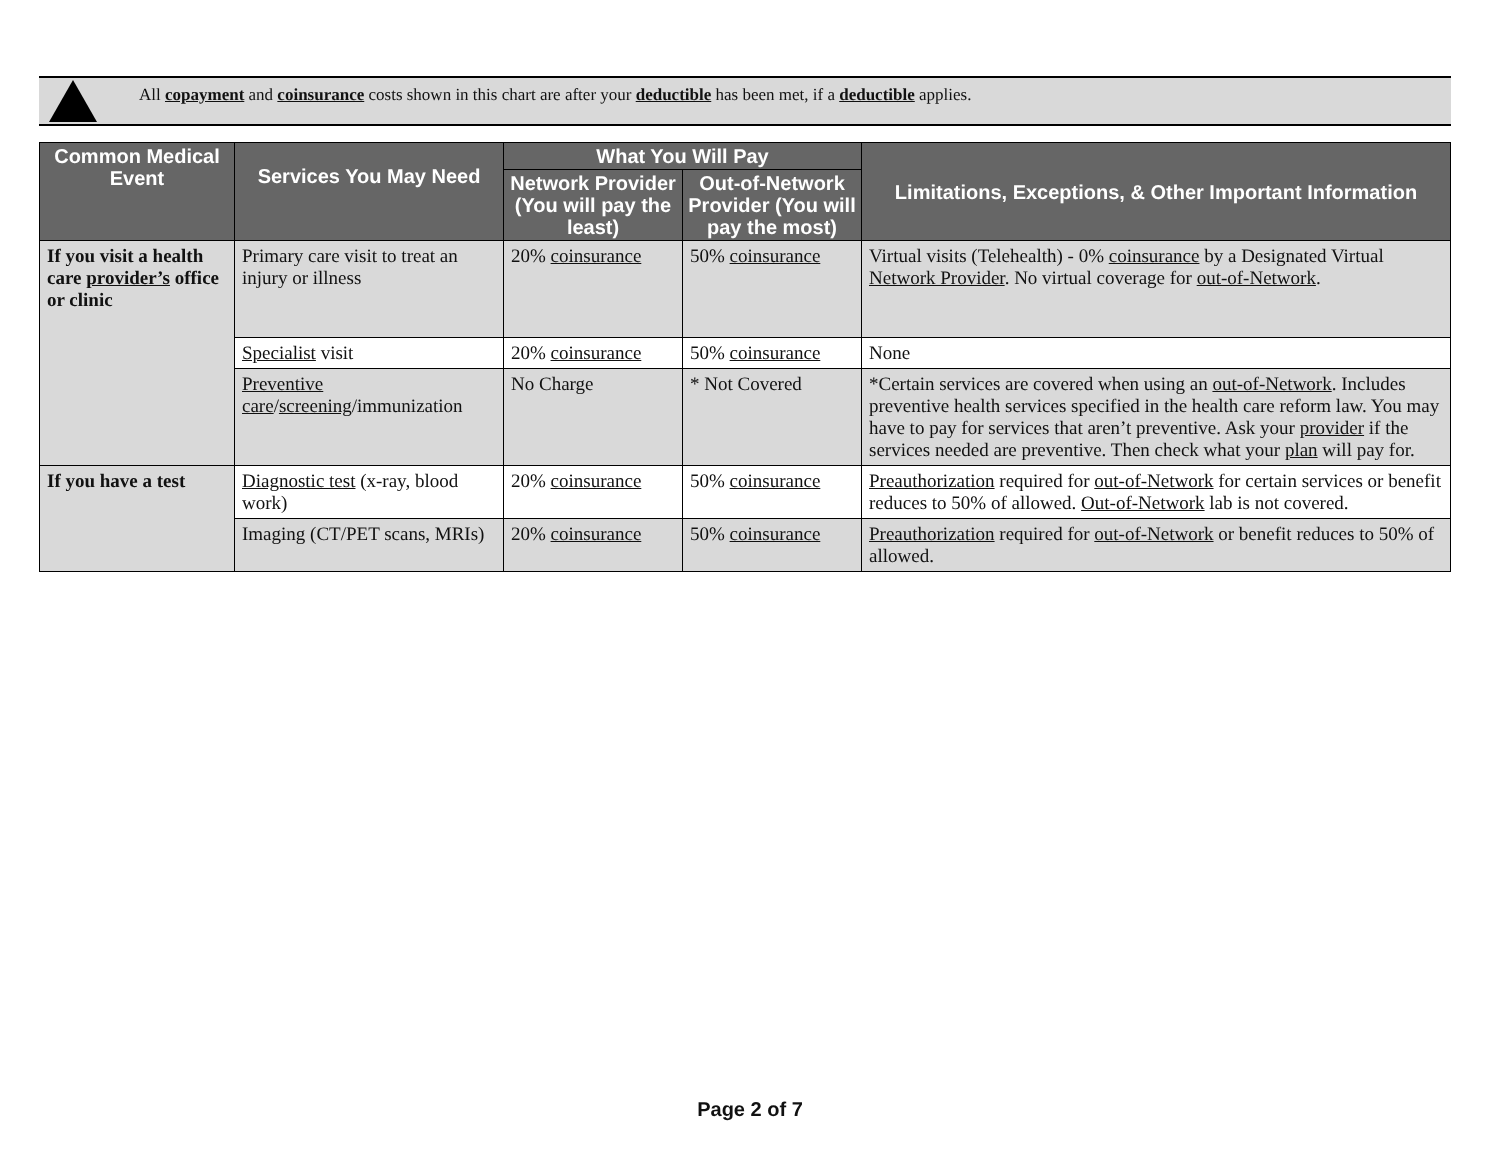All copayment and coinsurance costs shown in this chart are after your deductible has been met, if a deductible applies.
| Common Medical Event | Services You May Need | What You Will Pay | | Limitations, Exceptions, & Other Important Information |
| --- | --- | --- | --- | --- |
| | | Network Provider (You will pay the least) | Out-of-Network Provider (You will pay the most) | |
| If you visit a health care provider’s office or clinic | Primary care visit to treat an injury or illness | 20% coinsurance | 50% coinsurance | Virtual visits (Telehealth) - 0% coinsurance by a Designated Virtual Network Provider . No virtual coverage for out-of-Network . |
| | Specialist visit | 20% coinsurance | 50% coinsurance | None |
| | Preventive care / screening /immunization | No Charge | * Not Covered | *Certain services are covered when using an out-of-Network . Includes preventive health services specified in the health care reform law. You may have to pay for services that aren’t preventive. Ask your provider if the services needed are preventive. Then check what your plan will pay for. |
| If you have a test | Diagnostic test (x-ray, blood work) | 20% coinsurance | 50% coinsurance | Preauthorization required for out-of-Network for certain services or benefit reduces to 50% of allowed. Out-of-Network lab is not covered. |
| | Imaging (CT/PET scans, MRIs) | 20% coinsurance | 50% coinsurance | Preauthorization required for out-of-Network or benefit reduces to 50% of allowed. |
Page 2 of 7